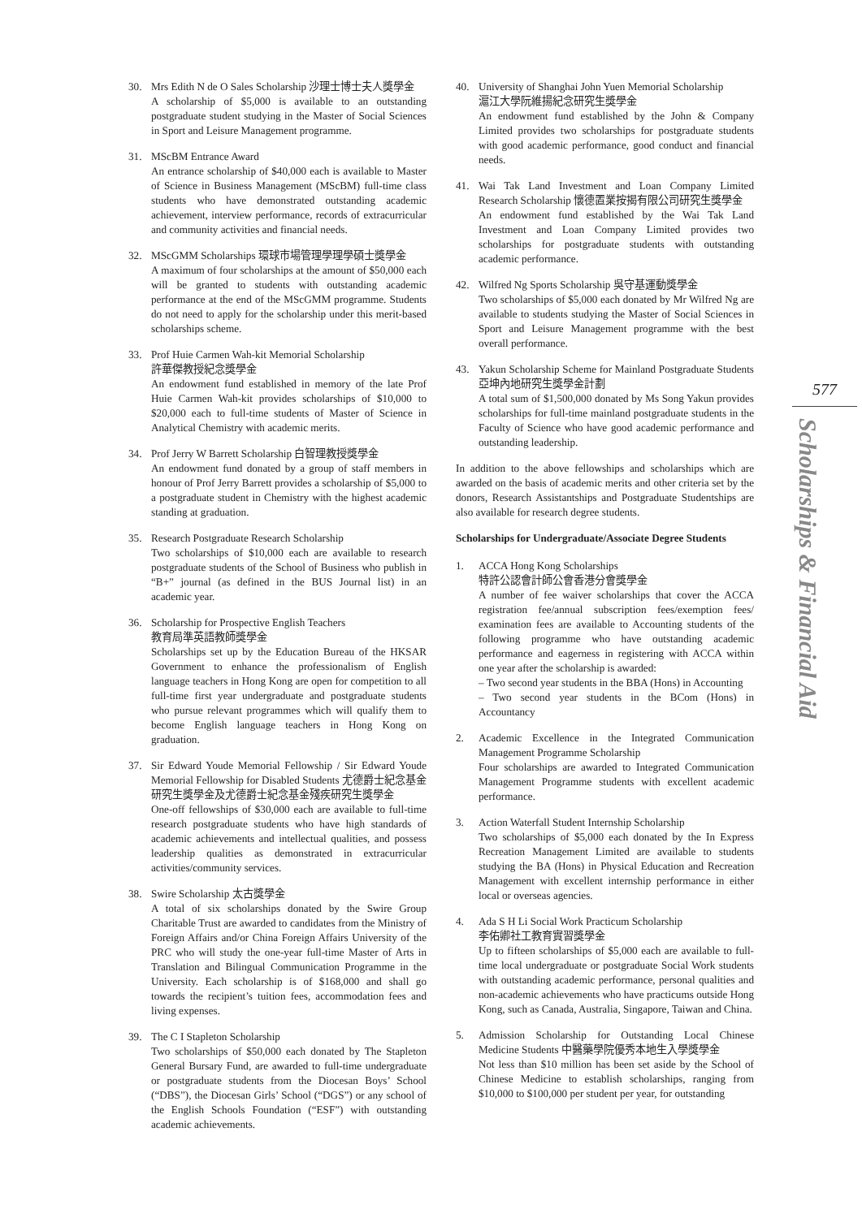30. Mrs Edith N de O Sales Scholarship 沙理士博士夫人獎學金
A scholarship of $5,000 is available to an outstanding postgraduate student studying in the Master of Social Sciences in Sport and Leisure Management programme.
31. MScBM Entrance Award
An entrance scholarship of $40,000 each is available to Master of Science in Business Management (MScBM) full-time class students who have demonstrated outstanding academic achievement, interview performance, records of extracurricular and community activities and financial needs.
32. MScGMM Scholarships 環球市場管理學理學碩士獎學金
A maximum of four scholarships at the amount of $50,000 each will be granted to students with outstanding academic performance at the end of the MScGMM programme. Students do not need to apply for the scholarship under this merit-based scholarships scheme.
33. Prof Huie Carmen Wah-kit Memorial Scholarship
許華傑教授紀念獎學金
An endowment fund established in memory of the late Prof Huie Carmen Wah-kit provides scholarships of $10,000 to $20,000 each to full-time students of Master of Science in Analytical Chemistry with academic merits.
34. Prof Jerry W Barrett Scholarship 白智理教授獎學金
An endowment fund donated by a group of staff members in honour of Prof Jerry Barrett provides a scholarship of $5,000 to a postgraduate student in Chemistry with the highest academic standing at graduation.
35. Research Postgraduate Research Scholarship
Two scholarships of $10,000 each are available to research postgraduate students of the School of Business who publish in “B+” journal (as defined in the BUS Journal list) in an academic year.
36. Scholarship for Prospective English Teachers
教育局準英語教師獎學金
Scholarships set up by the Education Bureau of the HKSAR Government to enhance the professionalism of English language teachers in Hong Kong are open for competition to all full-time first year undergraduate and postgraduate students who pursue relevant programmes which will qualify them to become English language teachers in Hong Kong on graduation.
37. Sir Edward Youde Memorial Fellowship / Sir Edward Youde Memorial Fellowship for Disabled Students 尤德爵士紀念基金研究生獎學金及尤德爵士紀念基金殘疾研究生獎學金
One-off fellowships of $30,000 each are available to full-time research postgraduate students who have high standards of academic achievements and intellectual qualities, and possess leadership qualities as demonstrated in extracurricular activities/community services.
38. Swire Scholarship 太古獎學金
A total of six scholarships donated by the Swire Group Charitable Trust are awarded to candidates from the Ministry of Foreign Affairs and/or China Foreign Affairs University of the PRC who will study the one-year full-time Master of Arts in Translation and Bilingual Communication Programme in the University. Each scholarship is of $168,000 and shall go towards the recipient’s tuition fees, accommodation fees and living expenses.
39. The C I Stapleton Scholarship
Two scholarships of $50,000 each donated by The Stapleton General Bursary Fund, are awarded to full-time undergraduate or postgraduate students from the Diocesan Boys’ School (“DBS”), the Diocesan Girls’ School (“DGS”) or any school of the English Schools Foundation (“ESF”) with outstanding academic achievements.
40. University of Shanghai John Yuen Memorial Scholarship
滬江大學阮維揚紀念研究生獎學金
An endowment fund established by the John & Company Limited provides two scholarships for postgraduate students with good academic performance, good conduct and financial needs.
41. Wai Tak Land Investment and Loan Company Limited Research Scholarship 懷德置業按揭有限公司研究生獎學金
An endowment fund established by the Wai Tak Land Investment and Loan Company Limited provides two scholarships for postgraduate students with outstanding academic performance.
42. Wilfred Ng Sports Scholarship 吳守基運動獎學金
Two scholarships of $5,000 each donated by Mr Wilfred Ng are available to students studying the Master of Social Sciences in Sport and Leisure Management programme with the best overall performance.
43. Yakun Scholarship Scheme for Mainland Postgraduate Students 亞坤內地研究生獎學金計劃
A total sum of $1,500,000 donated by Ms Song Yakun provides scholarships for full-time mainland postgraduate students in the Faculty of Science who have good academic performance and outstanding leadership.
In addition to the above fellowships and scholarships which are awarded on the basis of academic merits and other criteria set by the donors, Research Assistantships and Postgraduate Studentships are also available for research degree students.
Scholarships for Undergraduate/Associate Degree Students
1. ACCA Hong Kong Scholarships
特許公認會計師公會香港分會獎學金
A number of fee waiver scholarships that cover the ACCA registration fee/annual subscription fees/exemption fees/ examination fees are available to Accounting students of the following programme who have outstanding academic performance and eagerness in registering with ACCA within one year after the scholarship is awarded:
– Two second year students in the BBA (Hons) in Accounting
– Two second year students in the BCom (Hons) in Accountancy
2. Academic Excellence in the Integrated Communication Management Programme Scholarship
Four scholarships are awarded to Integrated Communication Management Programme students with excellent academic performance.
3. Action Waterfall Student Internship Scholarship
Two scholarships of $5,000 each donated by the In Express Recreation Management Limited are available to students studying the BA (Hons) in Physical Education and Recreation Management with excellent internship performance in either local or overseas agencies.
4. Ada S H Li Social Work Practicum Scholarship
李佑卿社工教育實習獎學金
Up to fifteen scholarships of $5,000 each are available to full-time local undergraduate or postgraduate Social Work students with outstanding academic performance, personal qualities and non-academic achievements who have practicums outside Hong Kong, such as Canada, Australia, Singapore, Taiwan and China.
5. Admission Scholarship for Outstanding Local Chinese Medicine Students 中醫藥學院優秀本地生入學獎學金
Not less than $10 million has been set aside by the School of Chinese Medicine to establish scholarships, ranging from $10,000 to $100,000 per student per year, for outstanding
577
Scholarships & Financial Aid